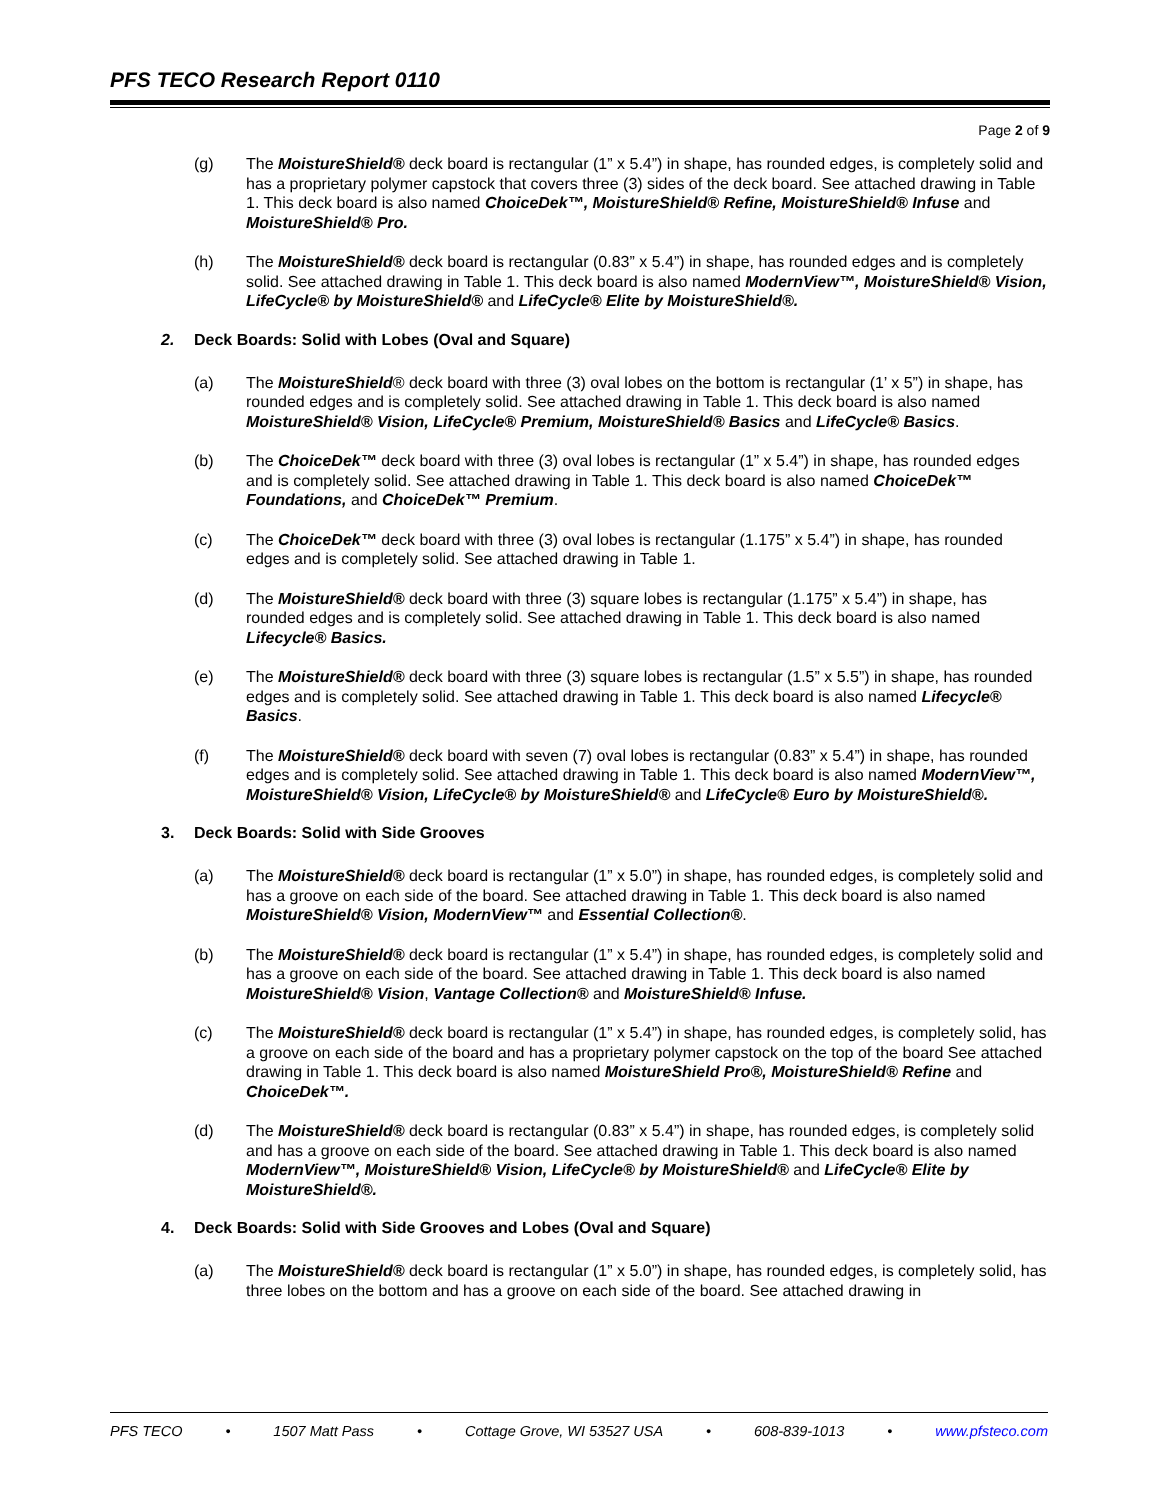PFS TECO Research Report 0110
Page 2 of 9
(g) The MoistureShield® deck board is rectangular (1” x 5.4”) in shape, has rounded edges, is completely solid and has a proprietary polymer capstock that covers three (3) sides of the deck board. See attached drawing in Table 1. This deck board is also named ChoiceDek™, MoistureShield® Refine, MoistureShield® Infuse and MoistureShield® Pro.
(h) The MoistureShield® deck board is rectangular (0.83” x 5.4”) in shape, has rounded edges and is completely solid. See attached drawing in Table 1. This deck board is also named ModernView™, MoistureShield® Vision, LifeCycle® by MoistureShield® and LifeCycle® Elite by MoistureShield®.
2. Deck Boards: Solid with Lobes (Oval and Square)
(a) The MoistureShield® deck board with three (3) oval lobes on the bottom is rectangular (1’ x 5”) in shape, has rounded edges and is completely solid. See attached drawing in Table 1. This deck board is also named MoistureShield® Vision, LifeCycle® Premium, MoistureShield® Basics and LifeCycle® Basics.
(b) The ChoiceDek™ deck board with three (3) oval lobes is rectangular (1” x 5.4”) in shape, has rounded edges and is completely solid. See attached drawing in Table 1. This deck board is also named ChoiceDek™ Foundations, and ChoiceDek™ Premium.
(c) The ChoiceDek™ deck board with three (3) oval lobes is rectangular (1.175” x 5.4”) in shape, has rounded edges and is completely solid. See attached drawing in Table 1.
(d) The MoistureShield® deck board with three (3) square lobes is rectangular (1.175” x 5.4”) in shape, has rounded edges and is completely solid. See attached drawing in Table 1. This deck board is also named Lifecycle® Basics.
(e) The MoistureShield® deck board with three (3) square lobes is rectangular (1.5” x 5.5”) in shape, has rounded edges and is completely solid. See attached drawing in Table 1. This deck board is also named Lifecycle® Basics.
(f) The MoistureShield® deck board with seven (7) oval lobes is rectangular (0.83” x 5.4”) in shape, has rounded edges and is completely solid. See attached drawing in Table 1. This deck board is also named ModernView™, MoistureShield® Vision, LifeCycle® by MoistureShield® and LifeCycle® Euro by MoistureShield®.
3. Deck Boards: Solid with Side Grooves
(a) The MoistureShield® deck board is rectangular (1” x 5.0”) in shape, has rounded edges, is completely solid and has a groove on each side of the board. See attached drawing in Table 1. This deck board is also named MoistureShield® Vision, ModernView™ and Essential Collection®.
(b) The MoistureShield® deck board is rectangular (1” x 5.4”) in shape, has rounded edges, is completely solid and has a groove on each side of the board. See attached drawing in Table 1. This deck board is also named MoistureShield® Vision, Vantage Collection® and MoistureShield® Infuse.
(c) The MoistureShield® deck board is rectangular (1” x 5.4”) in shape, has rounded edges, is completely solid, has a groove on each side of the board and has a proprietary polymer capstock on the top of the board See attached drawing in Table 1. This deck board is also named MoistureShield Pro®, MoistureShield® Refine and ChoiceDek™.
(d) The MoistureShield® deck board is rectangular (0.83” x 5.4”) in shape, has rounded edges, is completely solid and has a groove on each side of the board. See attached drawing in Table 1. This deck board is also named ModernView™, MoistureShield® Vision, LifeCycle® by MoistureShield® and LifeCycle® Elite by MoistureShield®.
4. Deck Boards: Solid with Side Grooves and Lobes (Oval and Square)
(a) The MoistureShield® deck board is rectangular (1” x 5.0”) in shape, has rounded edges, is completely solid, has three lobes on the bottom and has a groove on each side of the board. See attached drawing in
PFS TECO • 1507 Matt Pass • Cottage Grove, WI 53527 USA • 608-839-1013 • www.pfsteco.com